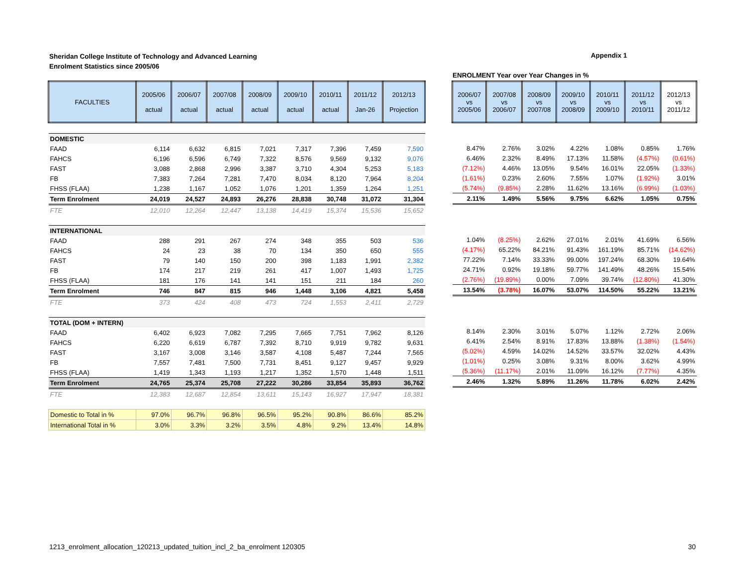Sheridan College Institute of Technology and Advanced Learning
Enrolment Statistics since 2005/06
Appendix 1
ENROLMENT Year over Year Changes in %
| FACULTIES | 2005/06 actual | 2006/07 actual | 2007/08 actual | 2008/09 actual | 2009/10 actual | 2010/11 actual | 2011/12 Jan-26 | 2012/13 Projection |
| --- | --- | --- | --- | --- | --- | --- | --- | --- |
| DOMESTIC | | | | | | | | |
| FAAD | 6,114 | 6,632 | 6,815 | 7,021 | 7,317 | 7,396 | 7,459 | 7,590 |
| FAHCS | 6,196 | 6,596 | 6,749 | 7,322 | 8,576 | 9,569 | 9,132 | 9,076 |
| FAST | 3,088 | 2,868 | 2,996 | 3,387 | 3,710 | 4,304 | 5,253 | 5,183 |
| FB | 7,383 | 7,264 | 7,281 | 7,470 | 8,034 | 8,120 | 7,964 | 8,204 |
| FHSS (FLAA) | 1,238 | 1,167 | 1,052 | 1,076 | 1,201 | 1,359 | 1,264 | 1,251 |
| Term Enrolment | 24,019 | 24,527 | 24,893 | 26,276 | 28,838 | 30,748 | 31,072 | 31,304 |
| FTE | 12,010 | 12,264 | 12,447 | 13,138 | 14,419 | 15,374 | 15,536 | 15,652 |
| INTERNATIONAL | | | | | | | | |
| FAAD | 288 | 291 | 267 | 274 | 348 | 355 | 503 | 536 |
| FAHCS | 24 | 23 | 38 | 70 | 134 | 350 | 650 | 555 |
| FAST | 79 | 140 | 150 | 200 | 398 | 1,183 | 1,991 | 2,382 |
| FB | 174 | 217 | 219 | 261 | 417 | 1,007 | 1,493 | 1,725 |
| FHSS (FLAA) | 181 | 176 | 141 | 141 | 151 | 211 | 184 | 260 |
| Term Enrolment | 746 | 847 | 815 | 946 | 1,448 | 3,106 | 4,821 | 5,458 |
| FTE | 373 | 424 | 408 | 473 | 724 | 1,553 | 2,411 | 2,729 |
| TOTAL (DOM + INTERN) | | | | | | | | |
| FAAD | 6,402 | 6,923 | 7,082 | 7,295 | 7,665 | 7,751 | 7,962 | 8,126 |
| FAHCS | 6,220 | 6,619 | 6,787 | 7,392 | 8,710 | 9,919 | 9,782 | 9,631 |
| FAST | 3,167 | 3,008 | 3,146 | 3,587 | 4,108 | 5,487 | 7,244 | 7,565 |
| FB | 7,557 | 7,481 | 7,500 | 7,731 | 8,451 | 9,127 | 9,457 | 9,929 |
| FHSS (FLAA) | 1,419 | 1,343 | 1,193 | 1,217 | 1,352 | 1,570 | 1,448 | 1,511 |
| Term Enrolment | 24,765 | 25,374 | 25,708 | 27,222 | 30,286 | 33,854 | 35,893 | 36,762 |
| FTE | 12,383 | 12,687 | 12,854 | 13,611 | 15,143 | 16,927 | 17,947 | 18,381 |
| Domestic to Total in % | 97.0% | 96.7% | 96.8% | 96.5% | 95.2% | 90.8% | 86.6% | 85.2% |
| International Total in % | 3.0% | 3.3% | 3.2% | 3.5% | 4.8% | 9.2% | 13.4% | 14.8% |
| 2006/07 vs 2005/06 | 2007/08 vs 2006/07 | 2008/09 vs 2007/08 | 2009/10 vs 2008/09 | 2010/11 vs 2009/10 | 2011/12 vs 2010/11 | 2012/13 vs 2011/12 |
| --- | --- | --- | --- | --- | --- | --- |
| 8.47% | 2.76% | 3.02% | 4.22% | 1.08% | 0.85% | 1.76% |
| 6.46% | 2.32% | 8.49% | 17.13% | 11.58% | (4.57%) | (0.61%) |
| (7.12%) | 4.46% | 13.05% | 9.54% | 16.01% | 22.05% | (1.33%) |
| (1.61%) | 0.23% | 2.60% | 7.55% | 1.07% | (1.92%) | 3.01% |
| (5.74%) | (9.85%) | 2.28% | 11.62% | 13.16% | (6.99%) | (1.03%) |
| 2.11% | 1.49% | 5.56% | 9.75% | 6.62% | 1.05% | 0.75% |
| 1.04% | (8.25%) | 2.62% | 27.01% | 2.01% | 41.69% | 6.56% |
| (4.17%) | 65.22% | 84.21% | 91.43% | 161.19% | 85.71% | (14.62%) |
| 77.22% | 7.14% | 33.33% | 99.00% | 197.24% | 68.30% | 19.64% |
| 24.71% | 0.92% | 19.18% | 59.77% | 141.49% | 48.26% | 15.54% |
| (2.76%) | (19.89%) | 0.00% | 7.09% | 39.74% | (12.80%) | 41.30% |
| 13.54% | (3.78%) | 16.07% | 53.07% | 114.50% | 55.22% | 13.21% |
| 8.14% | 2.30% | 3.01% | 5.07% | 1.12% | 2.72% | 2.06% |
| 6.41% | 2.54% | 8.91% | 17.83% | 13.88% | (1.38%) | (1.54%) |
| (5.02%) | 4.59% | 14.02% | 14.52% | 33.57% | 32.02% | 4.43% |
| (1.01%) | 0.25% | 3.08% | 9.31% | 8.00% | 3.62% | 4.99% |
| (5.36%) | (11.17%) | 2.01% | 11.09% | 16.12% | (7.77%) | 4.35% |
| 2.46% | 1.32% | 5.89% | 11.26% | 11.78% | 6.02% | 2.42% |
1213_enrolment_allocation_120213_updated_tuition_incl_2_ba_enrolment 120305 30